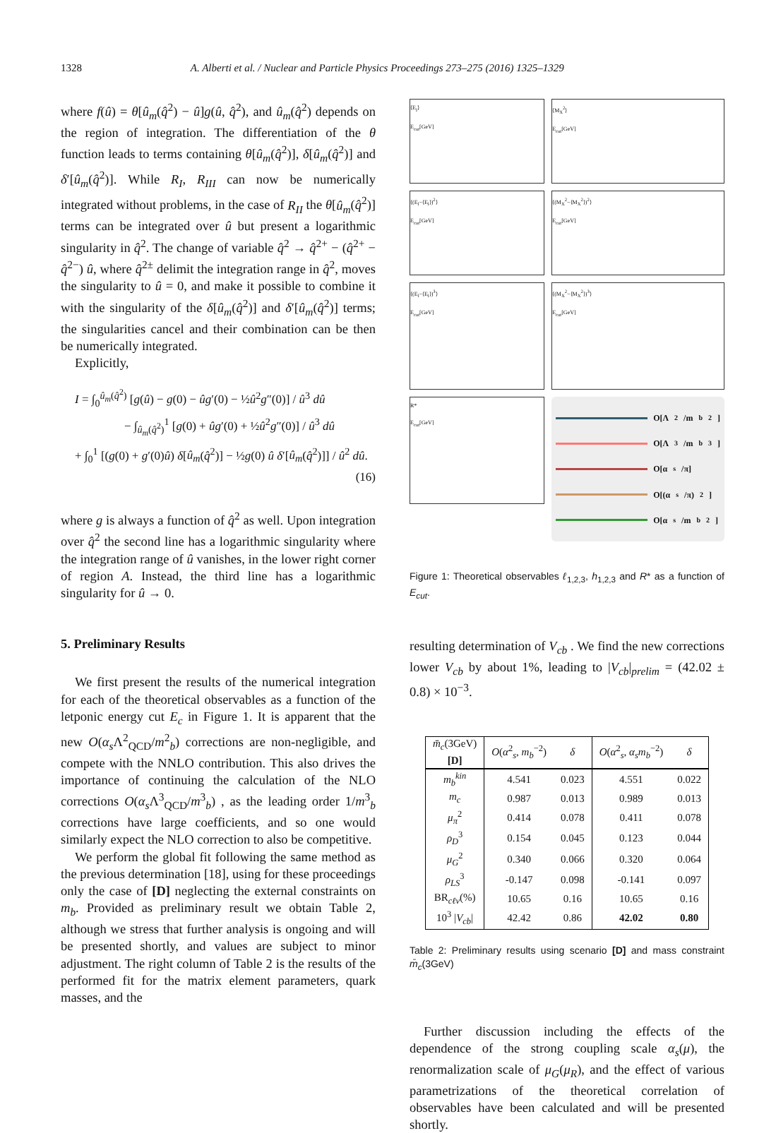1328 A. Alberti et al. / Nuclear and Particle Physics Proceedings 273–275 (2016) 1325–1329
where f(û) = θ[û<sub>m</sub>(q̂<sup>2</sup>) − û]g(û, q̂<sup>2</sup>), and û<sub>m</sub>(q̂<sup>2</sup>) depends on the region of integration. The differentiation of the θ function leads to terms containing θ[û<sub>m</sub>(q̂<sup>2</sup>)], δ[û<sub>m</sub>(q̂<sup>2</sup>)] and δ′[û<sub>m</sub>(q̂<sup>2</sup>)]. While R<sub>I</sub>, R<sub>III</sub> can now be numerically integrated without problems, in the case of R<sub>II</sub> the θ[û<sub>m</sub>(q̂<sup>2</sup>)] terms can be integrated over û but present a logarithmic singularity in q̂<sup>2</sup>. The change of variable q̂<sup>2</sup> → q̂<sup>2+</sup> − (q̂<sup>2+</sup> − q̂<sup>2−</sup>) û, where q̂<sup>2±</sup> delimit the integration range in q̂<sup>2</sup>, moves the singularity to û = 0, and make it possible to combine it with the singularity of the δ[û<sub>m</sub>(q̂<sup>2</sup>)] and δ′[û<sub>m</sub>(q̂<sup>2</sup>)] terms; the singularities cancel and their combination can be then be numerically integrated.
Explicitly,
I = ∫<sub>0</sub><sup>û<sub>m</sub>(q̂<sup>2</sup>)</sup> [g(û) − g(0) − ûg′(0) − ½û<sup>2</sup>g″(0)] / û<sup>3</sup> dû
− ∫<sub>û<sub>m</sub>(q̂<sup>2</sup>)</sub><sup>1</sup> [g(0) + ûg′(0) + ½û<sup>2</sup>g″(0)] / û<sup>3</sup> dû
+ ∫<sub>0</sub><sup>1</sup> [(g(0) + g′(0)û) δ[û<sub>m</sub>(q̂<sup>2</sup>)] − ½g(0) û δ′[û<sub>m</sub>(q̂<sup>2</sup>)]] / û<sup>2</sup> dû.
(16)
where g is always a function of q̂<sup>2</sup> as well. Upon integration over q̂<sup>2</sup> the second line has a logarithmic singularity where the integration range of û vanishes, in the lower right corner of region A. Instead, the third line has a logarithmic singularity for û → 0.
5. Preliminary Results
We first present the results of the numerical integration for each of the theoretical observables as a function of the letponic energy cut E<sub>c</sub> in Figure 1. It is apparent that the new O(α<sub>s</sub> Λ<sup>2</sup><sub>QCD</sub>/m<sup>2</sup><sub>b</sub>) corrections are non-negligible, and compete with the NNLO contribution. This also drives the importance of continuing the calculation of the NLO corrections O(α<sub>s</sub> Λ<sup>3</sup><sub>QCD</sub>/m<sup>3</sup><sub>b</sub>) , as the leading order 1/m<sup>3</sup><sub>b</sub> corrections have large coefficients, and so one would similarly expect the NLO correction to also be competitive.
We perform the global fit following the same method as the previous determination [18], using for these proceedings only the case of [D] neglecting the external constraints on m<sub>b</sub>. Provided as preliminary result we obtain Table 2, although we stress that further analysis is ongoing and will be presented shortly, and values are subject to minor adjustment. The right column of Table 2 is the results of the performed fit for the matrix element parameters, quark masses, and the
⟨E<sub>l</sub>⟩
E<sub>cut</sub>[GeV]
⟨M<sub>X</sub><sup>2</sup>⟩
E<sub>cut</sub>[GeV]
⟨(E<sub>l</sub>−⟨E<sub>l</sub>⟩)<sup>2</sup>⟩
E<sub>cut</sub>[GeV]
⟨(M<sub>X</sub><sup>2</sup>−⟨M<sub>X</sub><sup>2</sup>⟩)<sup>2</sup>⟩
E<sub>cut</sub>[GeV]
⟨(E<sub>l</sub>−⟨E<sub>l</sub>⟩)<sup>3</sup>⟩
E<sub>cut</sub>[GeV]
⟨(M<sub>X</sub><sup>2</sup>−⟨M<sub>X</sub><sup>2</sup>⟩)<sup>3</sup>⟩
E<sub>cut</sub>[GeV]
R*
E<sub>cut</sub>[GeV]
O[Λ<sup>2</sup>/m<sub>b</sub><sup>2</sup>]
O[Λ<sup>3</sup>/m<sub>b</sub><sup>3</sup>]
O[α<sub>s</sub>/π]
O[(α<sub>s</sub>/π)<sup>2</sup>]
O[α<sub>s</sub>/m<sub>b</sub><sup>2</sup>]
Figure 1: Theoretical observables ℓ<sub>1,2,3</sub>, h<sub>1,2,3</sub> and R* as a function of E<sub>cut</sub>.
resulting determination of V<sub>cb</sub> . We find the new corrections lower V<sub>cb</sub> by about 1%, leading to |V<sub>cb</sub>|<sub>prelim</sub> = (42.02 ± 0.8) × 10<sup>−3</sup>.
| m̄<sub>c</sub> (3GeV) [D] | O ( α<sup>2</sup><sub>s</sub>, m<sub>b</sub><sup>−2</sup>) | δ | O ( α<sup>2</sup><sub>s</sub>, α<sub>s</sub>m<sub>b</sub><sup>−2</sup>) | δ |
| --- | --- | --- | --- | --- |
| m<sub>b</sub><sup>kin</sup> | 4.541 | 0.023 | 4.551 | 0.022 |
| m<sub>c</sub> | 0.987 | 0.013 | 0.989 | 0.013 |
| μ<sub>π</sub><sup>2</sup> | 0.414 | 0.078 | 0.411 | 0.078 |
| ρ<sub>D</sub><sup>3</sup> | 0.154 | 0.045 | 0.123 | 0.044 |
| μ<sub>G</sub><sup>2</sup> | 0.340 | 0.066 | 0.320 | 0.064 |
| ρ<sub>LS</sub><sup>3</sup> | -0.147 | 0.098 | -0.141 | 0.097 |
| BR<sub>cℓν</sub>(%) | 10.65 | 0.16 | 10.65 | 0.16 |
| 10<sup>3</sup> / V<sub>cb</sub> / | 42.42 | 0.86 | 42.02 | 0.80 |
Table 2: Preliminary results using scenario [D] and mass constraint m̄<sub>c</sub>(3GeV)
Further discussion including the effects of the dependence of the strong coupling scale α<sub>s</sub>(μ), the renormalization scale of μ<sub>G</sub>(μ<sub>R</sub>), and the effect of various parametrizations of the theoretical correlation of observables have been calculated and will be presented shortly.